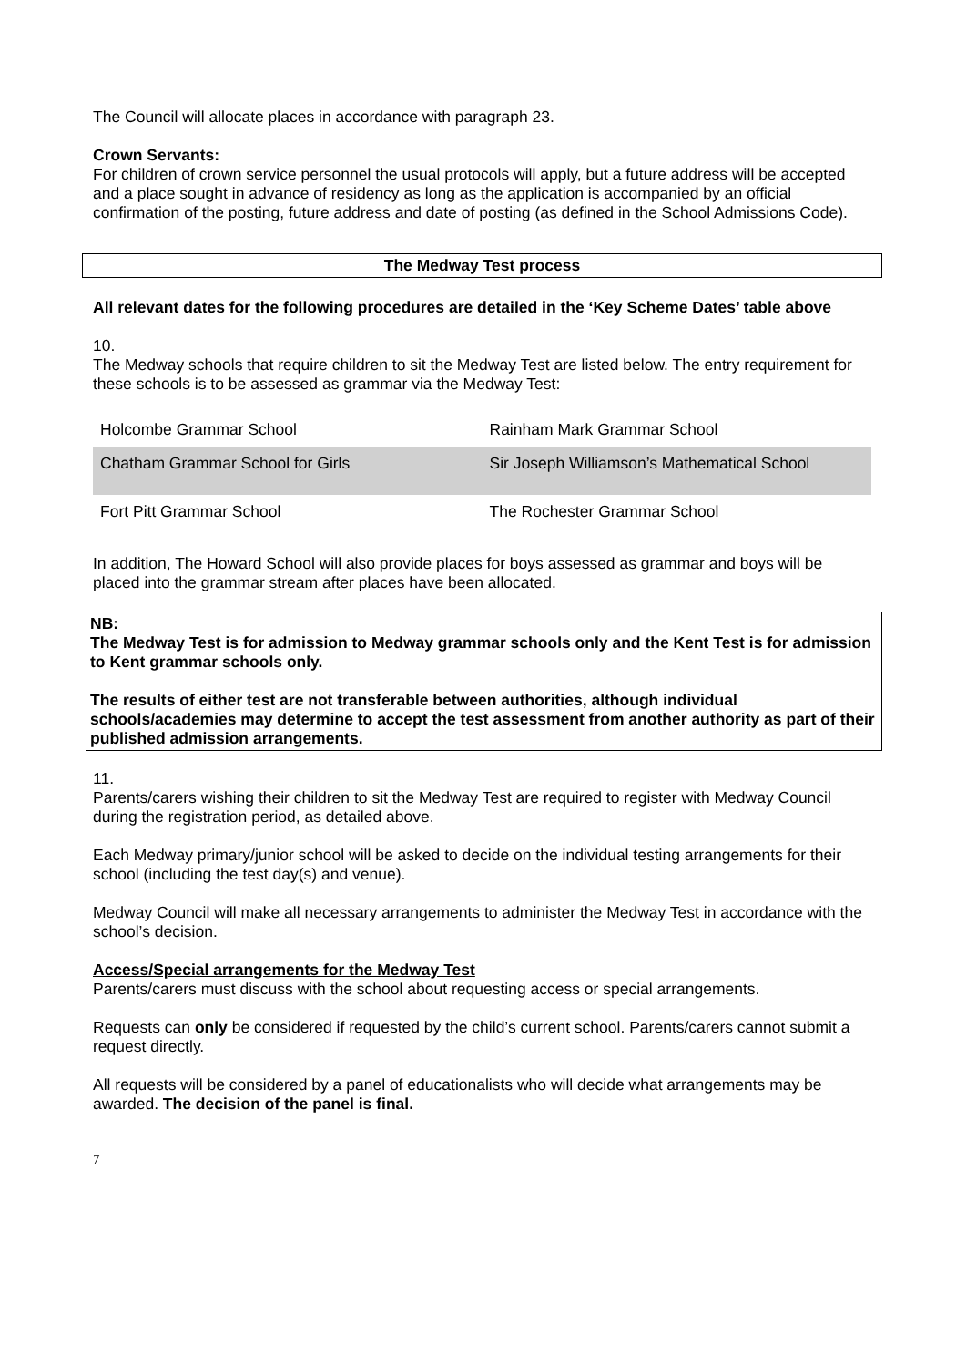The Council will allocate places in accordance with paragraph 23.
Crown Servants:
For children of crown service personnel the usual protocols will apply, but a future address will be accepted and a place sought in advance of residency as long as the application is accompanied by an official confirmation of the posting, future address and date of posting (as defined in the School Admissions Code).
The Medway Test process
All relevant dates for the following procedures are detailed in the ‘Key Scheme Dates’ table above
10.
The Medway schools that require children to sit the Medway Test are listed below. The entry requirement for these schools is to be assessed as grammar via the Medway Test:
| Holcombe Grammar School | Rainham Mark Grammar School |
| Chatham Grammar School for Girls | Sir Joseph Williamson’s Mathematical School |
| Fort Pitt Grammar School | The Rochester Grammar School |
In addition, The Howard School will also provide places for boys assessed as grammar and boys will be placed into the grammar stream after places have been allocated.
NB:
The Medway Test is for admission to Medway grammar schools only and the Kent Test is for admission to Kent grammar schools only.
The results of either test are not transferable between authorities, although individual schools/academies may determine to accept the test assessment from another authority as part of their published admission arrangements.
11.
Parents/carers wishing their children to sit the Medway Test are required to register with Medway Council during the registration period, as detailed above.
Each Medway primary/junior school will be asked to decide on the individual testing arrangements for their school (including the test day(s) and venue).
Medway Council will make all necessary arrangements to administer the Medway Test in accordance with the school’s decision.
Access/Special arrangements for the Medway Test
Parents/carers must discuss with the school about requesting access or special arrangements.
Requests can only be considered if requested by the child’s current school. Parents/carers cannot submit a request directly.
All requests will be considered by a panel of educationalists who will decide what arrangements may be awarded. The decision of the panel is final.
7